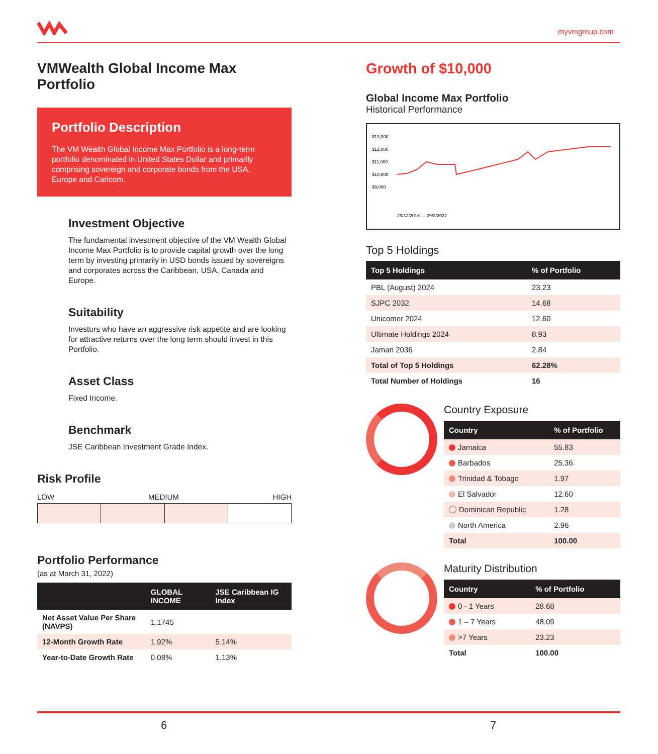myvmgroup.com
VMWealth Global Income Max Portfolio
Portfolio Description
The VM Wealth Global Income Max Portfolio is a long-term portfolio denominated in United States Dollar and primarily comprising sovereign and corporate bonds from the USA, Europe and Caricom.
Investment Objective
The fundamental investment objective of the VM Wealth Global Income Max Portfolio is to provide capital growth over the long term by investing primarily in USD bonds issued by sovereigns and corporates across the Caribbean, USA, Canada and Europe.
Suitability
Investors who have an aggressive risk appetite and are looking for attractive returns over the long term should invest in this Portfolio.
Asset Class
Fixed Income.
Benchmark
JSE Caribbean Investment Grade Index.
Risk Profile
LOW MEDIUM HIGH
Portfolio Performance
(as at March 31, 2022)
| | GLOBAL INCOME | JSE Caribbean IG Index |
| --- | --- | --- |
| Net Asset Value Per Share (NAVPS) | 1.1745 | |
| 12-Month Growth Rate | 1.92% | 5.14% |
| Year-to-Date Growth Rate | 0.08% | 1.13% |
Growth of $10,000
Global Income Max Portfolio
Historical Performance
$13,000
$12,000
$11,000
$10,000
$9,000
29/12/2016 … 29/3/2022
Top 5 Holdings
| Top 5 Holdings | % of Portfolio |
| --- | --- |
| PBL (August) 2024 | 23.23 |
| SJPC 2032 | 14.68 |
| Unicomer 2024 | 12.60 |
| Ultimate Holdings 2024 | 8.93 |
| Jaman 2036 | 2.84 |
| Total of Top 5 Holdings | 62.28% |
| Total Number of Holdings | 16 |
Country Exposure
| Country | % of Portfolio |
| --- | --- |
| Jamaica | 55.83 |
| Barbados | 25.36 |
| Trinidad & Tobago | 1.97 |
| El Salvador | 12.60 |
| Dominican Republic | 1.28 |
| North America | 2.96 |
| Total | 100.00 |
Maturity Distribution
| Country | % of Portfolio |
| --- | --- |
| 0 - 1 Years | 28.68 |
| 1 – 7 Years | 48.09 |
| >7 Years | 23.23 |
| Total | 100.00 |
6 7